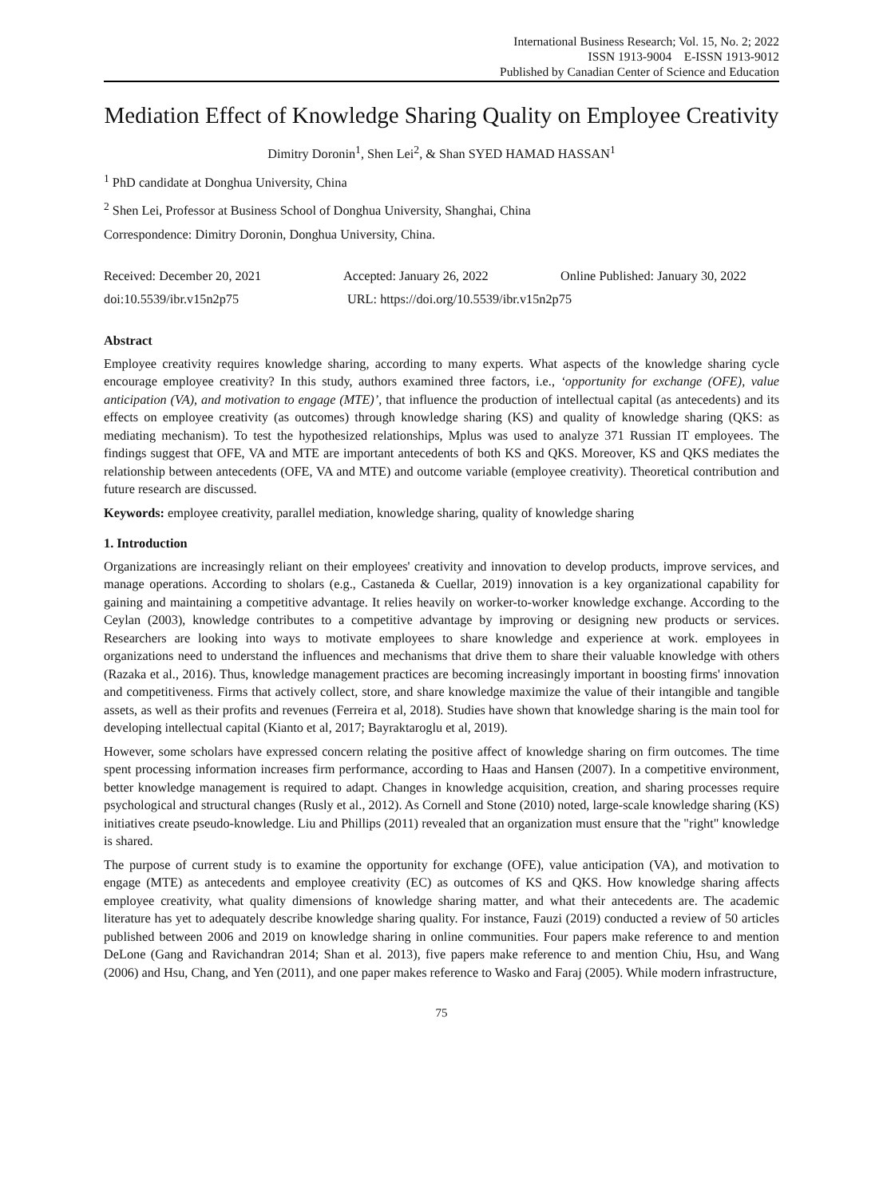International Business Research; Vol. 15, No. 2; 2022
ISSN 1913-9004 E-ISSN 1913-9012
Published by Canadian Center of Science and Education
Mediation Effect of Knowledge Sharing Quality on Employee Creativity
Dimitry Doronin<sup>1</sup>, Shen Lei<sup>2</sup>, & Shan SYED HAMAD HASSAN<sup>1</sup>
<sup>1</sup> PhD candidate at Donghua University, China
<sup>2</sup> Shen Lei, Professor at Business School of Donghua University, Shanghai, China
Correspondence: Dimitry Doronin, Donghua University, China.
Received: December 20, 2021 Accepted: January 26, 2022 Online Published: January 30, 2022
doi:10.5539/ibr.v15n2p75 URL: https://doi.org/10.5539/ibr.v15n2p75
Abstract
Employee creativity requires knowledge sharing, according to many experts. What aspects of the knowledge sharing cycle encourage employee creativity? In this study, authors examined three factors, i.e., ‘opportunity for exchange (OFE), value anticipation (VA), and motivation to engage (MTE)’, that influence the production of intellectual capital (as antecedents) and its effects on employee creativity (as outcomes) through knowledge sharing (KS) and quality of knowledge sharing (QKS: as mediating mechanism). To test the hypothesized relationships, Mplus was used to analyze 371 Russian IT employees. The findings suggest that OFE, VA and MTE are important antecedents of both KS and QKS. Moreover, KS and QKS mediates the relationship between antecedents (OFE, VA and MTE) and outcome variable (employee creativity). Theoretical contribution and future research are discussed.
Keywords: employee creativity, parallel mediation, knowledge sharing, quality of knowledge sharing
1. Introduction
Organizations are increasingly reliant on their employees' creativity and innovation to develop products, improve services, and manage operations. According to sholars (e.g., Castaneda & Cuellar, 2019) innovation is a key organizational capability for gaining and maintaining a competitive advantage. It relies heavily on worker-to-worker knowledge exchange. According to the Ceylan (2003), knowledge contributes to a competitive advantage by improving or designing new products or services. Researchers are looking into ways to motivate employees to share knowledge and experience at work. employees in organizations need to understand the influences and mechanisms that drive them to share their valuable knowledge with others (Razaka et al., 2016). Thus, knowledge management practices are becoming increasingly important in boosting firms' innovation and competitiveness. Firms that actively collect, store, and share knowledge maximize the value of their intangible and tangible assets, as well as their profits and revenues (Ferreira et al, 2018). Studies have shown that knowledge sharing is the main tool for developing intellectual capital (Kianto et al, 2017; Bayraktaroglu et al, 2019).
However, some scholars have expressed concern relating the positive affect of knowledge sharing on firm outcomes. The time spent processing information increases firm performance, according to Haas and Hansen (2007). In a competitive environment, better knowledge management is required to adapt. Changes in knowledge acquisition, creation, and sharing processes require psychological and structural changes (Rusly et al., 2012). As Cornell and Stone (2010) noted, large-scale knowledge sharing (KS) initiatives create pseudo-knowledge. Liu and Phillips (2011) revealed that an organization must ensure that the "right" knowledge is shared.
The purpose of current study is to examine the opportunity for exchange (OFE), value anticipation (VA), and motivation to engage (MTE) as antecedents and employee creativity (EC) as outcomes of KS and QKS. How knowledge sharing affects employee creativity, what quality dimensions of knowledge sharing matter, and what their antecedents are. The academic literature has yet to adequately describe knowledge sharing quality. For instance, Fauzi (2019) conducted a review of 50 articles published between 2006 and 2019 on knowledge sharing in online communities. Four papers make reference to and mention DeLone (Gang and Ravichandran 2014; Shan et al. 2013), five papers make reference to and mention Chiu, Hsu, and Wang (2006) and Hsu, Chang, and Yen (2011), and one paper makes reference to Wasko and Faraj (2005). While modern infrastructure,
75